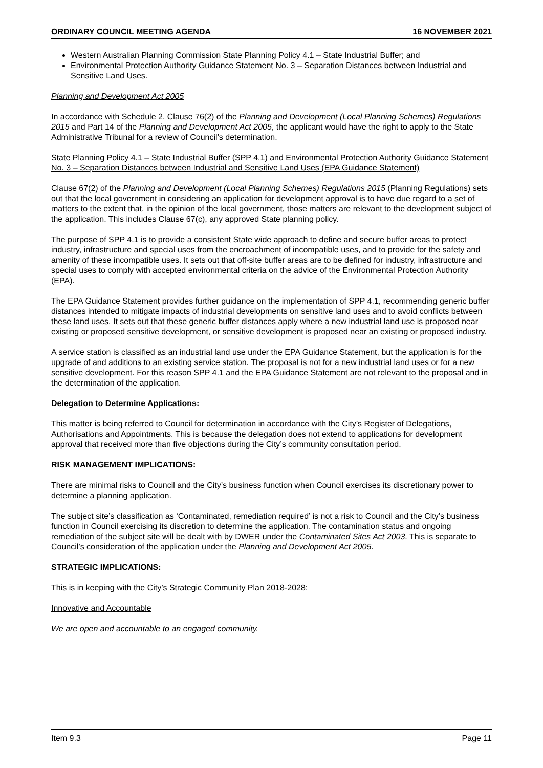ORDINARY COUNCIL MEETING AGENDA 16 NOVEMBER 2021
Western Australian Planning Commission State Planning Policy 4.1 – State Industrial Buffer; and
Environmental Protection Authority Guidance Statement No. 3 – Separation Distances between Industrial and Sensitive Land Uses.
Planning and Development Act 2005
In accordance with Schedule 2, Clause 76(2) of the Planning and Development (Local Planning Schemes) Regulations 2015 and Part 14 of the Planning and Development Act 2005, the applicant would have the right to apply to the State Administrative Tribunal for a review of Council’s determination.
State Planning Policy 4.1 – State Industrial Buffer (SPP 4.1) and Environmental Protection Authority Guidance Statement No. 3 – Separation Distances between Industrial and Sensitive Land Uses (EPA Guidance Statement)
Clause 67(2) of the Planning and Development (Local Planning Schemes) Regulations 2015 (Planning Regulations) sets out that the local government in considering an application for development approval is to have due regard to a set of matters to the extent that, in the opinion of the local government, those matters are relevant to the development subject of the application. This includes Clause 67(c), any approved State planning policy.
The purpose of SPP 4.1 is to provide a consistent State wide approach to define and secure buffer areas to protect industry, infrastructure and special uses from the encroachment of incompatible uses, and to provide for the safety and amenity of these incompatible uses. It sets out that off-site buffer areas are to be defined for industry, infrastructure and special uses to comply with accepted environmental criteria on the advice of the Environmental Protection Authority (EPA).
The EPA Guidance Statement provides further guidance on the implementation of SPP 4.1, recommending generic buffer distances intended to mitigate impacts of industrial developments on sensitive land uses and to avoid conflicts between these land uses. It sets out that these generic buffer distances apply where a new industrial land use is proposed near existing or proposed sensitive development, or sensitive development is proposed near an existing or proposed industry.
A service station is classified as an industrial land use under the EPA Guidance Statement, but the application is for the upgrade of and additions to an existing service station. The proposal is not for a new industrial land uses or for a new sensitive development. For this reason SPP 4.1 and the EPA Guidance Statement are not relevant to the proposal and in the determination of the application.
Delegation to Determine Applications:
This matter is being referred to Council for determination in accordance with the City’s Register of Delegations, Authorisations and Appointments. This is because the delegation does not extend to applications for development approval that received more than five objections during the City’s community consultation period.
RISK MANAGEMENT IMPLICATIONS:
There are minimal risks to Council and the City’s business function when Council exercises its discretionary power to determine a planning application.
The subject site’s classification as ‘Contaminated, remediation required’ is not a risk to Council and the City’s business function in Council exercising its discretion to determine the application. The contamination status and ongoing remediation of the subject site will be dealt with by DWER under the Contaminated Sites Act 2003. This is separate to Council’s consideration of the application under the Planning and Development Act 2005.
STRATEGIC IMPLICATIONS:
This is in keeping with the City’s Strategic Community Plan 2018-2028:
Innovative and Accountable
We are open and accountable to an engaged community.
Item 9.3 Page 11